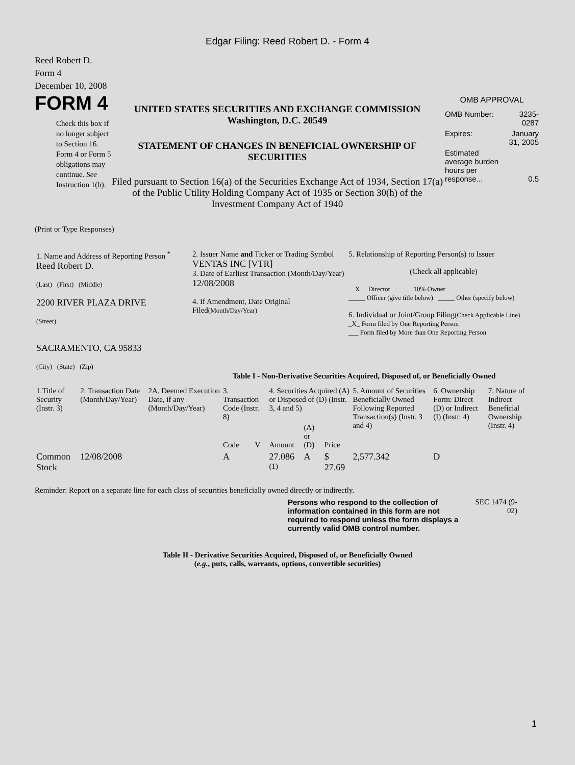Edgar Filing: Reed Robert D. - Form 4
Reed Robert D.
Form 4
December 10, 2008
FORM 4
Check this box if no longer subject to Section 16. Form 4 or Form 5 obligations may continue. See Instruction 1(b).
UNITED STATES SECURITIES AND EXCHANGE COMMISSION
Washington, D.C. 20549
STATEMENT OF CHANGES IN BENEFICIAL OWNERSHIP OF SECURITIES
Filed pursuant to Section 16(a) of the Securities Exchange Act of 1934, Section 17(a) of the Public Utility Holding Company Act of 1935 or Section 30(h) of the Investment Company Act of 1940
OMB APPROVAL
| OMB Number: | 3235-0287 |
| Expires: | January 31, 2005 |
| Estimated average burden hours per response... | 0.5 |
(Print or Type Responses)
| 1. Name and Address of Reporting Person <sup>*</sup> Reed Robert D. (Last) (First) (Middle) 2200 RIVER PLAZA DRIVE (Street) SACRAMENTO, CA 95833 (City) (State) (Zip) | 2. Issuer Name and Ticker or Trading Symbol VENTAS INC [VTR] 3. Date of Earliest Transaction (Month/Day/Year) 12/08/2008 4. If Amendment, Date Original Filed (Month/Day/Year) | 5. Relationship of Reporting Person(s) to Issuer (Check all applicable) __X__ Director _____ 10% Owner _____ Officer (give title below) _____ Other (specify below) 6. Individual or Joint/Group Filing (Check Applicable Line) _X_ Form filed by One Reporting Person ___ Form filed by More than One Reporting Person |
Table I - Non-Derivative Securities Acquired, Disposed of, or Beneficially Owned
| 1.Title of Security (Instr. 3) | 2. Transaction Date (Month/Day/Year) | 2A. Deemed Execution Date, if any (Month/Day/Year) | 3. Transaction Code (Instr. 8) | | 4. Securities Acquired (A) or Disposed of (D) (Instr. 3, 4 and 5) | | | 5. Amount of Securities Beneficially Owned Following Reported Transaction(s) (Instr. 3 and 4) | 6. Ownership Form: Direct (D) or Indirect (I) (Instr. 4) | 7. Nature of Indirect Beneficial Ownership (Instr. 4) |
| --- | --- | --- | --- | --- | --- | --- | --- | --- | --- | --- |
| | | | Code | V | Amount | (A) or (D) | Price | | | |
| Common Stock | 12/08/2008 | | A | | 27.086 <sup>(1)</sup> | A | $ 27.69 | 2,577.342 | D | |
Reminder: Report on a separate line for each class of securities beneficially owned directly or indirectly.
Persons who respond to the collection of information contained in this form are not required to respond unless the form displays a currently valid OMB control number.
SEC 1474 (9-02)
Table II - Derivative Securities Acquired, Disposed of, or Beneficially Owned
(e.g., puts, calls, warrants, options, convertible securities)
1